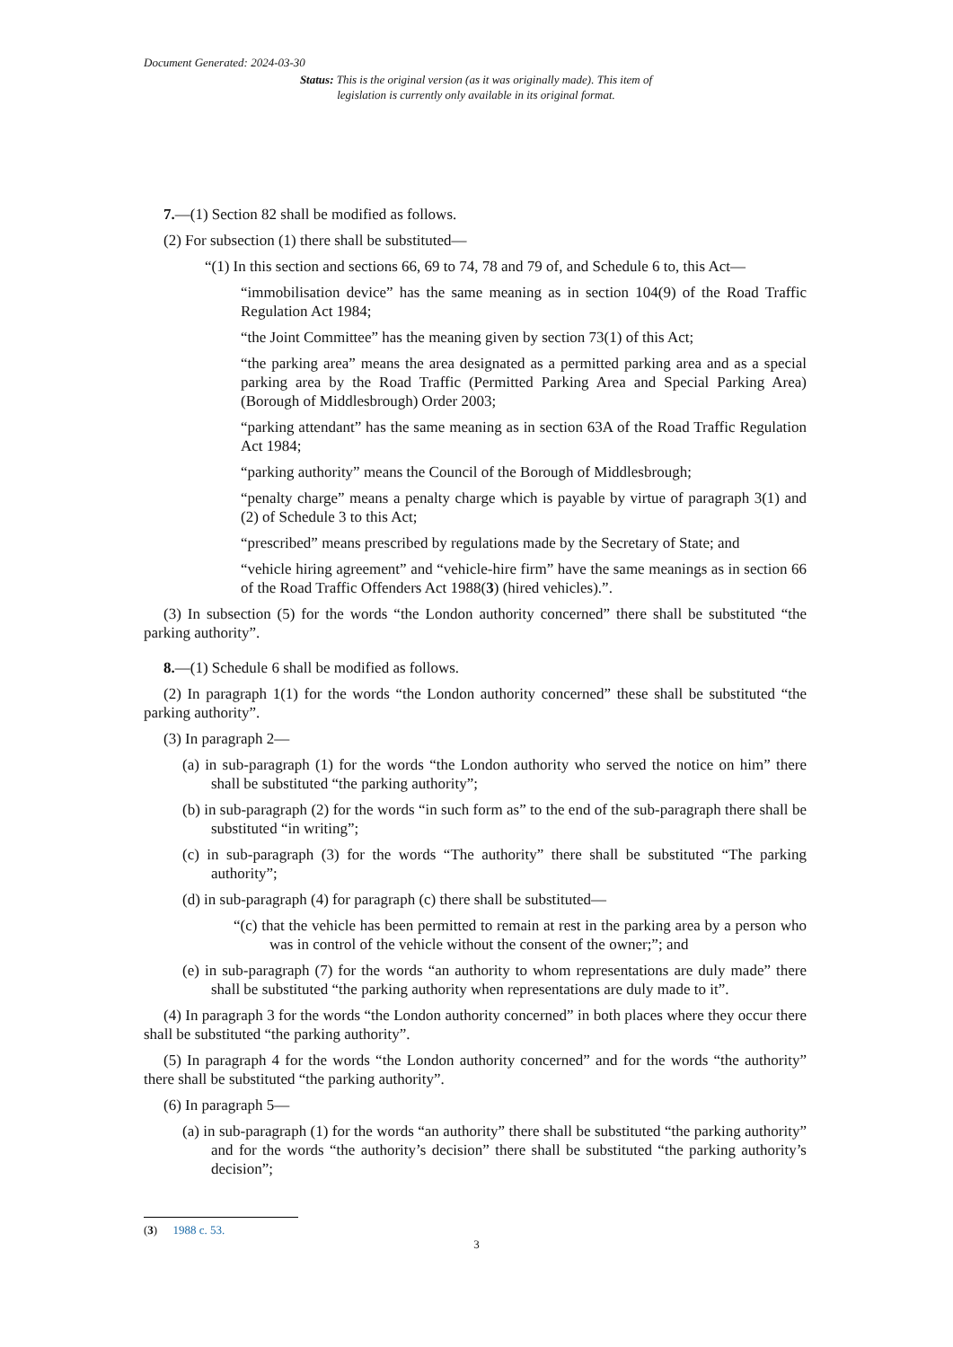Document Generated: 2024-03-30
Status: This is the original version (as it was originally made). This item of legislation is currently only available in its original format.
7.—(1) Section 82 shall be modified as follows.
(2) For subsection (1) there shall be substituted—
“(1) In this section and sections 66, 69 to 74, 78 and 79 of, and Schedule 6 to, this Act—
“immobilisation device” has the same meaning as in section 104(9) of the Road Traffic Regulation Act 1984;
“the Joint Committee” has the meaning given by section 73(1) of this Act;
“the parking area” means the area designated as a permitted parking area and as a special parking area by the Road Traffic (Permitted Parking Area and Special Parking Area) (Borough of Middlesbrough) Order 2003;
“parking attendant” has the same meaning as in section 63A of the Road Traffic Regulation Act 1984;
“parking authority” means the Council of the Borough of Middlesbrough;
“penalty charge” means a penalty charge which is payable by virtue of paragraph 3(1) and (2) of Schedule 3 to this Act;
“prescribed” means prescribed by regulations made by the Secretary of State; and
“vehicle hiring agreement” and “vehicle-hire firm” have the same meanings as in section 66 of the Road Traffic Offenders Act 1988(3) (hired vehicles).”.
(3) In subsection (5) for the words “the London authority concerned” there shall be substituted “the parking authority”.
8.—(1) Schedule 6 shall be modified as follows.
(2) In paragraph 1(1) for the words “the London authority concerned” these shall be substituted “the parking authority”.
(3) In paragraph 2—
(a) in sub-paragraph (1) for the words “the London authority who served the notice on him” there shall be substituted “the parking authority”;
(b) in sub-paragraph (2) for the words “in such form as” to the end of the sub-paragraph there shall be substituted “in writing”;
(c) in sub-paragraph (3) for the words “The authority” there shall be substituted “The parking authority”;
(d) in sub-paragraph (4) for paragraph (c) there shall be substituted—
“(c) that the vehicle has been permitted to remain at rest in the parking area by a person who was in control of the vehicle without the consent of the owner;”; and
(e) in sub-paragraph (7) for the words “an authority to whom representations are duly made” there shall be substituted “the parking authority when representations are duly made to it”.
(4) In paragraph 3 for the words “the London authority concerned” in both places where they occur there shall be substituted “the parking authority”.
(5) In paragraph 4 for the words “the London authority concerned” and for the words “the authority” there shall be substituted “the parking authority”.
(6) In paragraph 5—
(a) in sub-paragraph (1) for the words “an authority” there shall be substituted “the parking authority” and for the words “the authority’s decision” there shall be substituted “the parking authority’s decision”;
(3) 1988 c. 53.
3